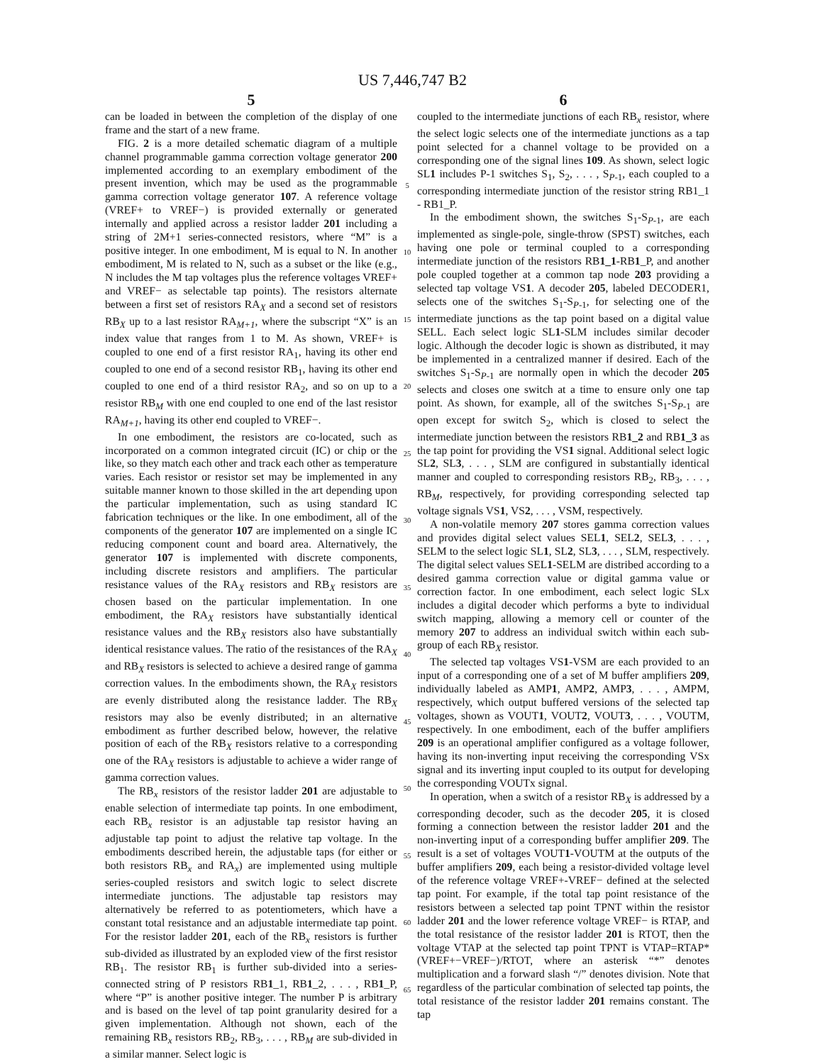US 7,446,747 B2
5
can be loaded in between the completion of the display of one frame and the start of a new frame.
FIG. 2 is a more detailed schematic diagram of a multiple channel programmable gamma correction voltage generator 200 implemented according to an exemplary embodiment of the present invention, which may be used as the programmable gamma correction voltage generator 107. A reference voltage (VREF+ to VREF−) is provided externally or generated internally and applied across a resistor ladder 201 including a string of 2M+1 series-connected resistors, where “M” is a positive integer. In one embodiment, M is equal to N. In another embodiment, M is related to N, such as a subset or the like (e.g., N includes the M tap voltages plus the reference voltages VREF+ and VREF− as selectable tap points). The resistors alternate between a first set of resistors RA<sub>X</sub> and a second set of resistors RB<sub>X</sub> up to a last resistor RA<sub>M+1</sub>, where the subscript “X” is an index value that ranges from 1 to M. As shown, VREF+ is coupled to one end of a first resistor RA<sub>1</sub>, having its other end coupled to one end of a second resistor RB<sub>1</sub>, having its other end coupled to one end of a third resistor RA<sub>2</sub>, and so on up to a resistor RB<sub>M</sub> with one end coupled to one end of the last resistor RA<sub>M+1</sub>, having its other end coupled to VREF−.
In one embodiment, the resistors are co-located, such as incorporated on a common integrated circuit (IC) or chip or the like, so they match each other and track each other as temperature varies. Each resistor or resistor set may be implemented in any suitable manner known to those skilled in the art depending upon the particular implementation, such as using standard IC fabrication techniques or the like. In one embodiment, all of the components of the generator 107 are implemented on a single IC reducing component count and board area. Alternatively, the generator 107 is implemented with discrete components, including discrete resistors and amplifiers. The particular resistance values of the RA<sub>X</sub> resistors and RB<sub>X</sub> resistors are chosen based on the particular implementation. In one embodiment, the RA<sub>X</sub> resistors have substantially identical resistance values and the RB<sub>X</sub> resistors also have substantially identical resistance values. The ratio of the resistances of the RA<sub>X</sub> and RB<sub>X</sub> resistors is selected to achieve a desired range of gamma correction values. In the embodiments shown, the RA<sub>X</sub> resistors are evenly distributed along the resistance ladder. The RB<sub>X</sub> resistors may also be evenly distributed; in an alternative embodiment as further described below, however, the relative position of each of the RB<sub>X</sub> resistors relative to a corresponding one of the RA<sub>X</sub> resistors is adjustable to achieve a wider range of gamma correction values.
The RB<sub>x</sub> resistors of the resistor ladder 201 are adjustable to enable selection of intermediate tap points. In one embodiment, each RB<sub>x</sub> resistor is an adjustable tap resistor having an adjustable tap point to adjust the relative tap voltage. In the embodiments described herein, the adjustable taps (for either or both resistors RB<sub>x</sub> and RA<sub>x</sub>) are implemented using multiple series-coupled resistors and switch logic to select discrete intermediate junctions. The adjustable tap resistors may alternatively be referred to as potentiometers, which have a constant total resistance and an adjustable intermediate tap point. For the resistor ladder 201, each of the RB<sub>x</sub> resistors is further sub-divided as illustrated by an exploded view of the first resistor RB<sub>1</sub>. The resistor RB<sub>1</sub> is further sub-divided into a series-connected string of P resistors RB1_1, RB1_2, . . . , RB1_P, where “P” is another positive integer. The number P is arbitrary and is based on the level of tap point granularity desired for a given implementation. Although not shown, each of the remaining RB<sub>x</sub> resistors RB<sub>2</sub>, RB<sub>3</sub>, . . . , RB<sub>M</sub> are sub-divided in a similar manner. Select logic is
5
10
15
20
25
30
35
40
45
50
55
60
65
6
coupled to the intermediate junctions of each RB<sub>x</sub> resistor, where the select logic selects one of the intermediate junctions as a tap point selected for a channel voltage to be provided on a corresponding one of the signal lines 109. As shown, select logic SL1 includes P-1 switches S<sub>1</sub>, S<sub>2</sub>, . . . , S<sub>P-1</sub>, each coupled to a corresponding intermediate junction of the resistor string RB1_1 - RB1_P.
In the embodiment shown, the switches S<sub>1</sub>-S<sub>P-1</sub>, are each implemented as single-pole, single-throw (SPST) switches, each having one pole or terminal coupled to a corresponding intermediate junction of the resistors RB1_1-RB1_P, and another pole coupled together at a common tap node 203 providing a selected tap voltage VS1. A decoder 205, labeled DECODER1, selects one of the switches S<sub>1</sub>-S<sub>P-1</sub>, for selecting one of the intermediate junctions as the tap point based on a digital value SELL. Each select logic SL1-SLM includes similar decoder logic. Although the decoder logic is shown as distributed, it may be implemented in a centralized manner if desired. Each of the switches S<sub>1</sub>-S<sub>P-1</sub> are normally open in which the decoder 205 selects and closes one switch at a time to ensure only one tap point. As shown, for example, all of the switches S<sub>1</sub>-S<sub>P-1</sub> are open except for switch S<sub>2</sub>, which is closed to select the intermediate junction between the resistors RB1_2 and RB1_3 as the tap point for providing the VS1 signal. Additional select logic SL2, SL3, . . . , SLM are configured in substantially identical manner and coupled to corresponding resistors RB<sub>2</sub>, RB<sub>3</sub>, . . . , RB<sub>M</sub>, respectively, for providing corresponding selected tap voltage signals VS1, VS2, . . . , VSM, respectively.
A non-volatile memory 207 stores gamma correction values and provides digital select values SEL1, SEL2, SEL3, . . . , SELM to the select logic SL1, SL2, SL3, . . . , SLM, respectively. The digital select values SEL1-SELM are distribed according to a desired gamma correction value or digital gamma value or correction factor. In one embodiment, each select logic SLx includes a digital decoder which performs a byte to individual switch mapping, allowing a memory cell or counter of the memory 207 to address an individual switch within each sub-group of each RB<sub>X</sub> resistor.
The selected tap voltages VS1-VSM are each provided to an input of a corresponding one of a set of M buffer amplifiers 209, individually labeled as AMP1, AMP2, AMP3, . . . , AMPM, respectively, which output buffered versions of the selected tap voltages, shown as VOUT1, VOUT2, VOUT3, . . . , VOUTM, respectively. In one embodiment, each of the buffer amplifiers 209 is an operational amplifier configured as a voltage follower, having its non-inverting input receiving the corresponding VSx signal and its inverting input coupled to its output for developing the corresponding VOUTx signal.
In operation, when a switch of a resistor RB<sub>X</sub> is addressed by a corresponding decoder, such as the decoder 205, it is closed forming a connection between the resistor ladder 201 and the non-inverting input of a corresponding buffer amplifier 209. The result is a set of voltages VOUT1-VOUTM at the outputs of the buffer amplifiers 209, each being a resistor-divided voltage level of the reference voltage VREF+-VREF− defined at the selected tap point. For example, if the total tap point resistance of the resistors between a selected tap point TPNT within the resistor ladder 201 and the lower reference voltage VREF− is RTAP, and the total resistance of the resistor ladder 201 is RTOT, then the voltage VTAP at the selected tap point TPNT is VTAP=RTAP*(VREF+−VREF−)/RTOT, where an asterisk “*” denotes multiplication and a forward slash “/” denotes division. Note that regardless of the particular combination of selected tap points, the total resistance of the resistor ladder 201 remains constant. The tap